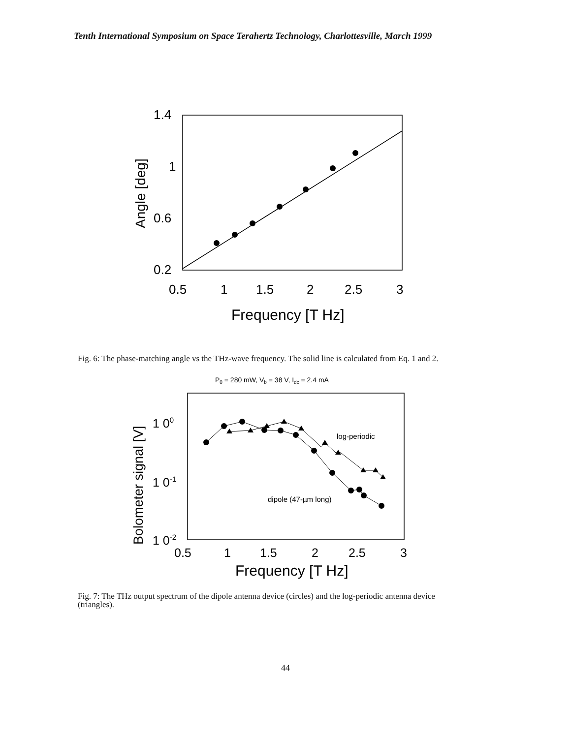Tenth International Symposium on Space Terahertz Technology, Charlottesville, March 1999
1.4
1
0.6
0.2
0.5
1
1.5
2
2.5
3
Frequency [T Hz]
Angle [deg]
Fig. 6: The phase-matching angle vs the THz-wave frequency. The solid line is calculated from Eq. 1 and 2.
P0 = 280 mW, Vb = 38 V, Idc = 2.4 mA
log-periodic
dipole (47-µm long)
1 00
1 0-1
1 0-2
0.5
1
1.5
2
2.5
3
Frequency [T Hz]
Bolometer signal [V]
Fig. 7: The THz output spectrum of the dipole antenna device (circles) and the log-periodic antenna device (triangles).
44